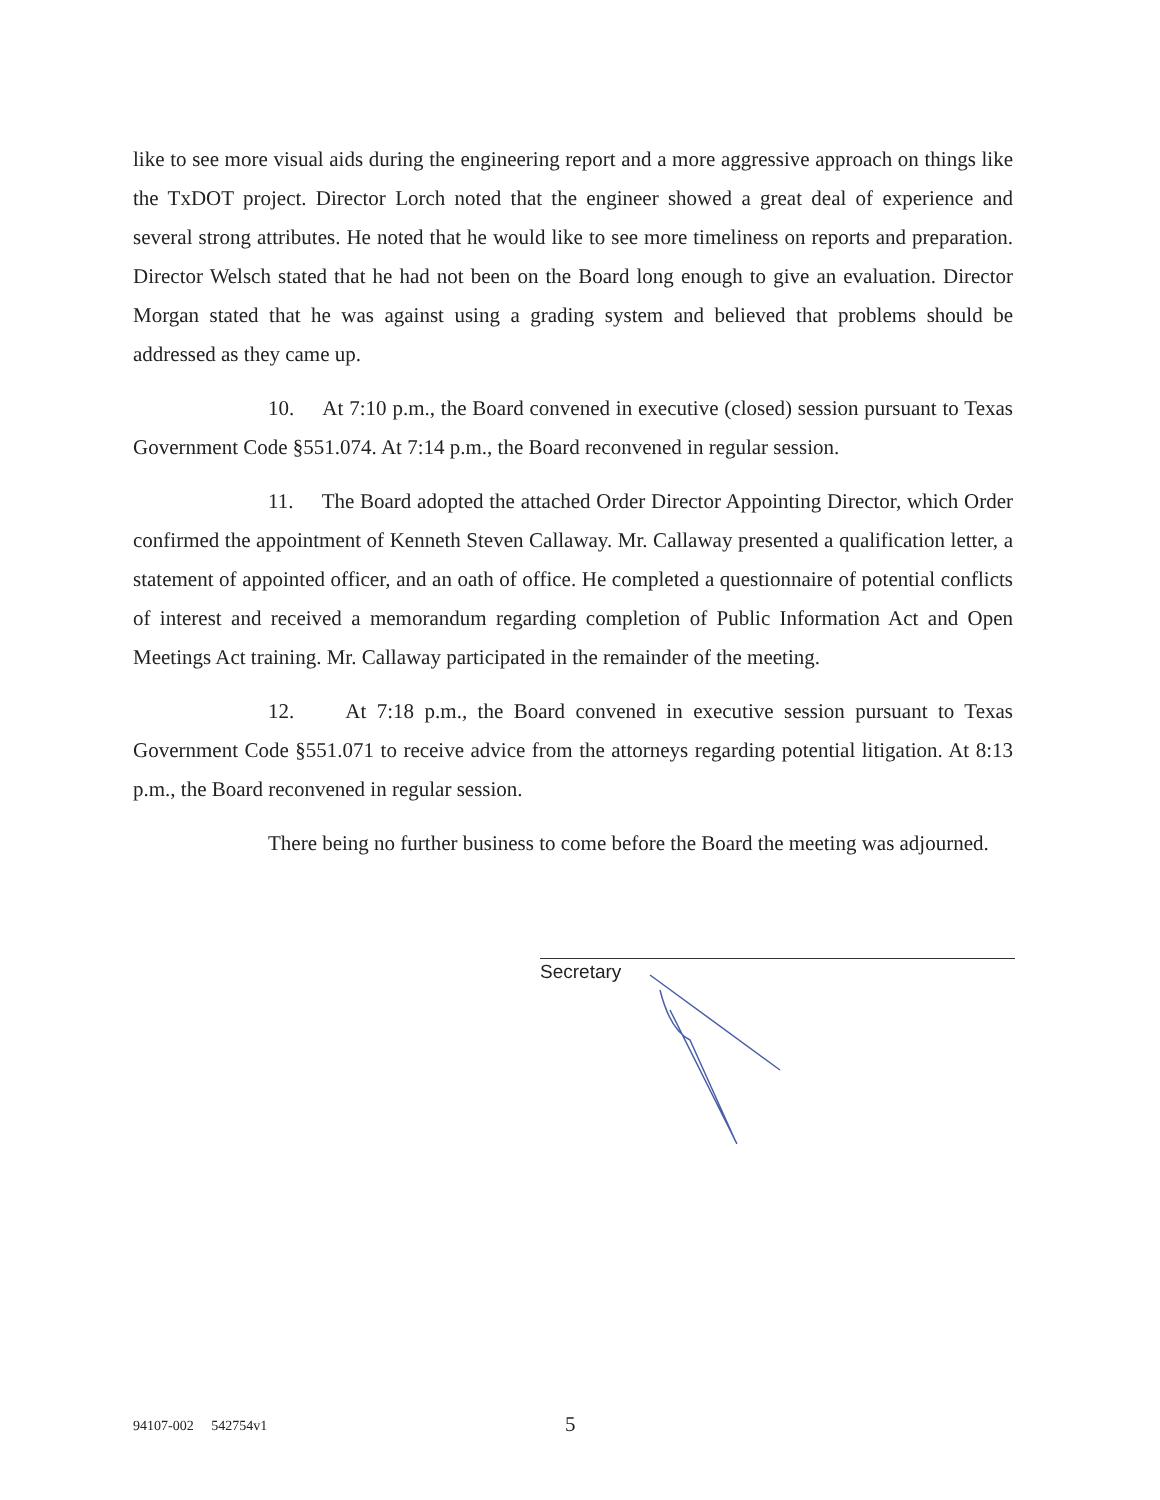like to see more visual aids during the engineering report and a more aggressive approach on things like the TxDOT project. Director Lorch noted that the engineer showed a great deal of experience and several strong attributes. He noted that he would like to see more timeliness on reports and preparation. Director Welsch stated that he had not been on the Board long enough to give an evaluation. Director Morgan stated that he was against using a grading system and believed that problems should be addressed as they came up.
10. At 7:10 p.m., the Board convened in executive (closed) session pursuant to Texas Government Code §551.074. At 7:14 p.m., the Board reconvened in regular session.
11. The Board adopted the attached Order Director Appointing Director, which Order confirmed the appointment of Kenneth Steven Callaway. Mr. Callaway presented a qualification letter, a statement of appointed officer, and an oath of office. He completed a questionnaire of potential conflicts of interest and received a memorandum regarding completion of Public Information Act and Open Meetings Act training. Mr. Callaway participated in the remainder of the meeting.
12. At 7:18 p.m., the Board convened in executive session pursuant to Texas Government Code §551.071 to receive advice from the attorneys regarding potential litigation. At 8:13 p.m., the Board reconvened in regular session.
There being no further business to come before the Board the meeting was adjourned.
Secretary
94107-002 542754v1 5